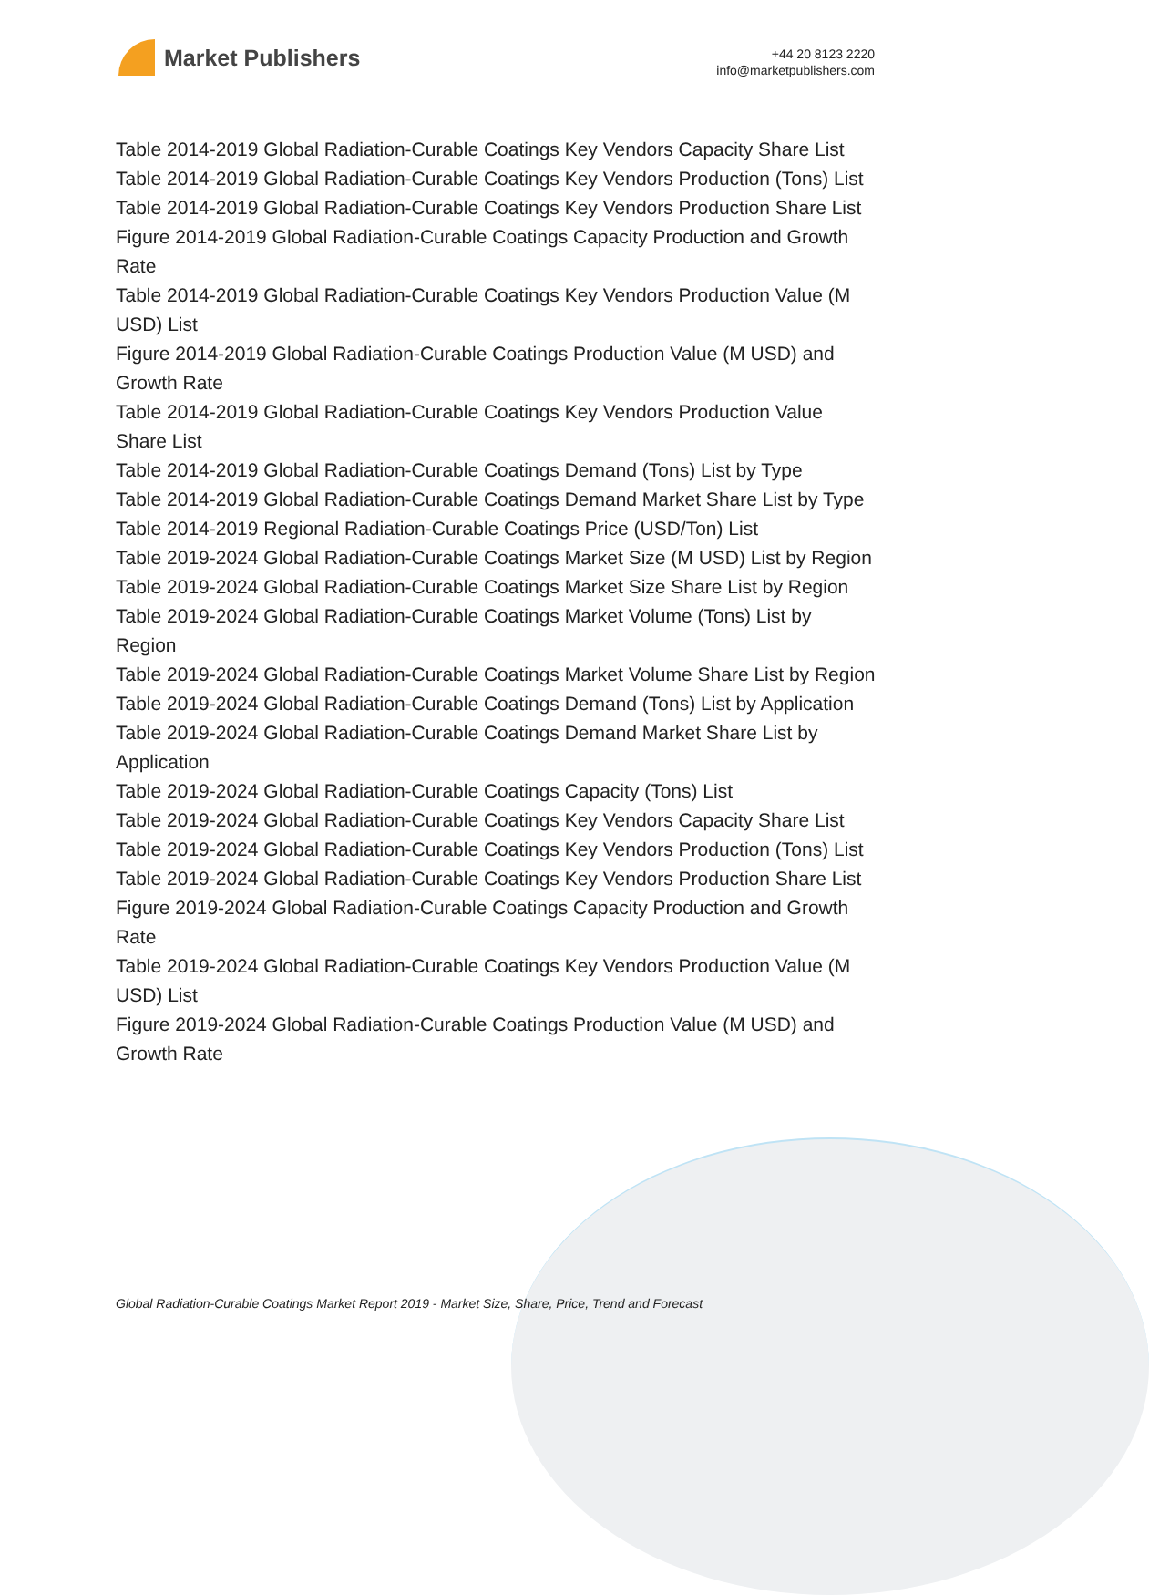Market Publishers
+44 20 8123 2220
info@marketpublishers.com
Table 2014-2019 Global Radiation-Curable Coatings Key Vendors Capacity Share List
Table 2014-2019 Global Radiation-Curable Coatings Key Vendors Production (Tons) List
Table 2014-2019 Global Radiation-Curable Coatings Key Vendors Production Share List
Figure 2014-2019 Global Radiation-Curable Coatings Capacity Production and Growth Rate
Table 2014-2019 Global Radiation-Curable Coatings Key Vendors Production Value (M USD) List
Figure 2014-2019 Global Radiation-Curable Coatings Production Value (M USD) and Growth Rate
Table 2014-2019 Global Radiation-Curable Coatings Key Vendors Production Value Share List
Table 2014-2019 Global Radiation-Curable Coatings Demand (Tons) List by Type
Table 2014-2019 Global Radiation-Curable Coatings Demand Market Share List by Type
Table 2014-2019 Regional Radiation-Curable Coatings Price (USD/Ton) List
Table 2019-2024 Global Radiation-Curable Coatings Market Size (M USD) List by Region
Table 2019-2024 Global Radiation-Curable Coatings Market Size Share List by Region
Table 2019-2024 Global Radiation-Curable Coatings Market Volume (Tons) List by Region
Table 2019-2024 Global Radiation-Curable Coatings Market Volume Share List by Region
Table 2019-2024 Global Radiation-Curable Coatings Demand (Tons) List by Application
Table 2019-2024 Global Radiation-Curable Coatings Demand Market Share List by Application
Table 2019-2024 Global Radiation-Curable Coatings Capacity (Tons) List
Table 2019-2024 Global Radiation-Curable Coatings Key Vendors Capacity Share List
Table 2019-2024 Global Radiation-Curable Coatings Key Vendors Production (Tons) List
Table 2019-2024 Global Radiation-Curable Coatings Key Vendors Production Share List
Figure 2019-2024 Global Radiation-Curable Coatings Capacity Production and Growth Rate
Table 2019-2024 Global Radiation-Curable Coatings Key Vendors Production Value (M USD) List
Figure 2019-2024 Global Radiation-Curable Coatings Production Value (M USD) and Growth Rate
Global Radiation-Curable Coatings Market Report 2019 - Market Size, Share, Price, Trend and Forecast